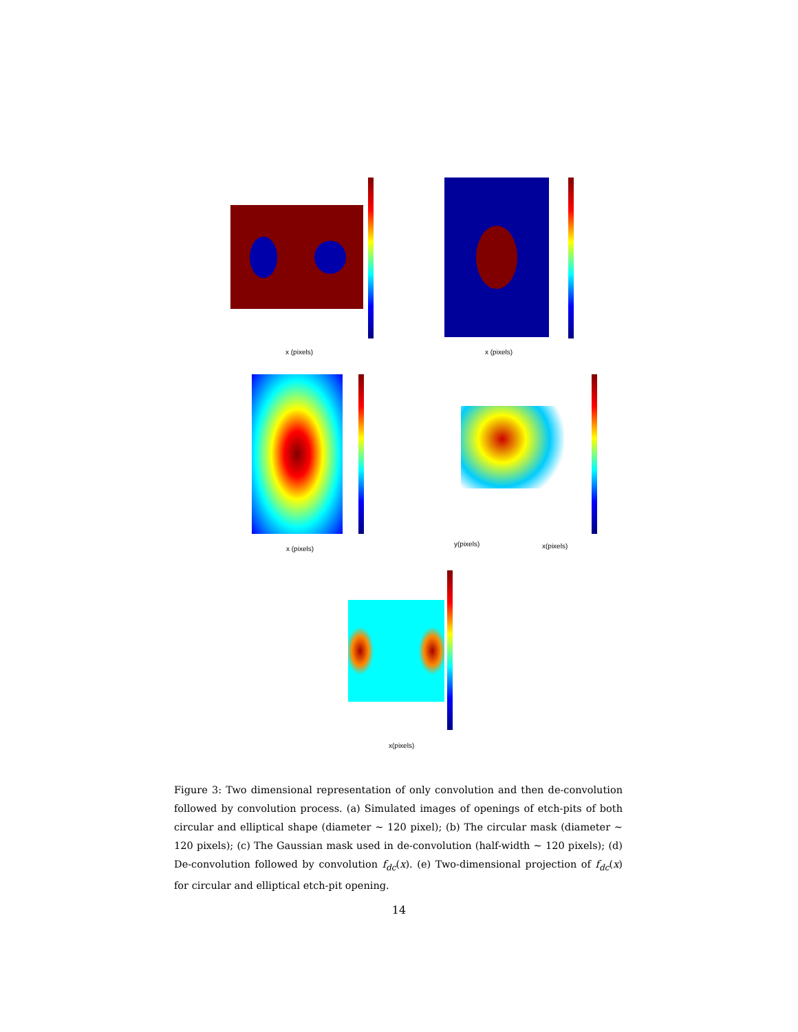x (pixels) x (pixels)
x (pixels)
y(pixels) x(pixels)
x(pixels)
Figure 3: Two dimensional representation of only convolution and then de-convolution followed by convolution process. (a) Simulated images of openings of etch-pits of both circular and elliptical shape (diameter ∼ 120 pixel); (b) The circular mask (diameter ∼ 120 pixels); (c) The Gaussian mask used in de-convolution (half-width ∼ 120 pixels); (d) De-convolution followed by convolution f<sub>dc</sub>(x). (e) Two-dimensional projection of f<sub>dc</sub>(x) for circular and elliptical etch-pit opening.
14